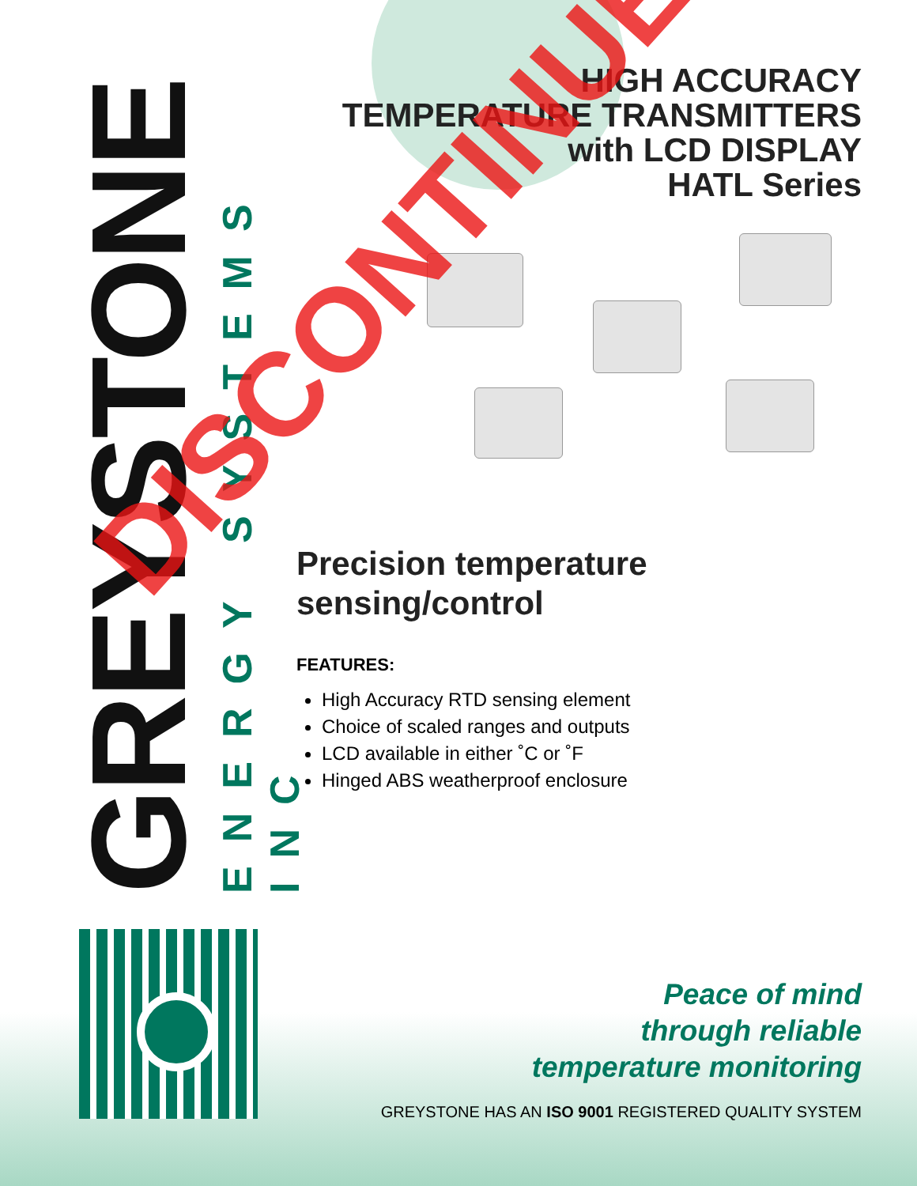GREYSTONE
ENERGY SYSTEMS INC
HIGH ACCURACY
TEMPERATURE TRANSMITTERS
with LCD DISPLAY
HATL Series
Precision temperature
sensing/control
FEATURES:
High Accuracy RTD sensing element
Choice of scaled ranges and outputs
LCD available in either ˚C or ˚F
Hinged ABS weatherproof enclosure
Peace of mind
through reliable
temperature monitoring
GREYSTONE HAS AN ISO 9001 REGISTERED QUALITY SYSTEM
DISCONTINUED